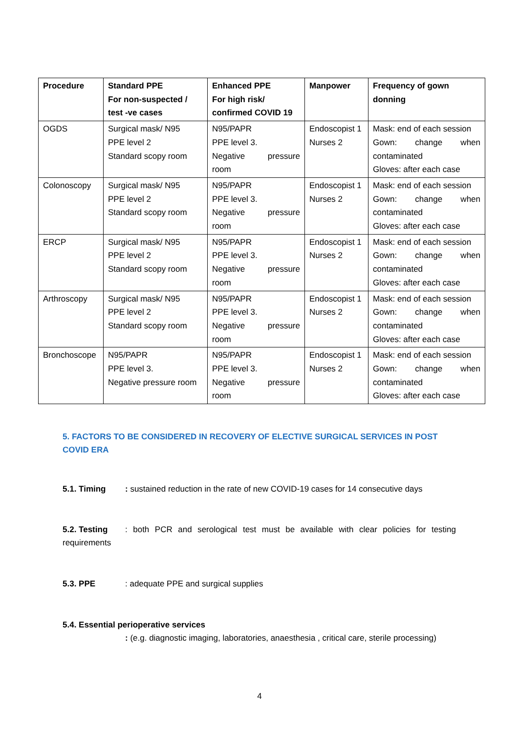| Procedure | Standard PPE For non-suspected / test -ve cases | Enhanced PPE For high risk/ confirmed COVID 19 | Manpower | Frequency of gown donning |
| --- | --- | --- | --- | --- |
| OGDS | Surgical mask/ N95 PPE level 2 Standard scopy room | N95/PAPR PPE level 3. Negative pressure room | Endoscopist 1 Nurses 2 | Mask: end of each session Gown: change when contaminated Gloves: after each case |
| Colonoscopy | Surgical mask/ N95 PPE level 2 Standard scopy room | N95/PAPR PPE level 3. Negative pressure room | Endoscopist 1 Nurses 2 | Mask: end of each session Gown: change when contaminated Gloves: after each case |
| ERCP | Surgical mask/ N95 PPE level 2 Standard scopy room | N95/PAPR PPE level 3. Negative pressure room | Endoscopist 1 Nurses 2 | Mask: end of each session Gown: change when contaminated Gloves: after each case |
| Arthroscopy | Surgical mask/ N95 PPE level 2 Standard scopy room | N95/PAPR PPE level 3. Negative pressure room | Endoscopist 1 Nurses 2 | Mask: end of each session Gown: change when contaminated Gloves: after each case |
| Bronchoscope | N95/PAPR PPE level 3. Negative pressure room | N95/PAPR PPE level 3. Negative pressure room | Endoscopist 1 Nurses 2 | Mask: end of each session Gown: change when contaminated Gloves: after each case |
5. FACTORS TO BE CONSIDERED IN RECOVERY OF ELECTIVE SURGICAL SERVICES IN POST COVID ERA
5.1. Timing: sustained reduction in the rate of new COVID-19 cases for 14 consecutive days
5.2. Testing: both PCR and serological test must be available with clear policies for testing requirements
5.3. PPE: adequate PPE and surgical supplies
5.4. Essential perioperative services
: (e.g. diagnostic imaging, laboratories, anaesthesia , critical care, sterile processing)
4